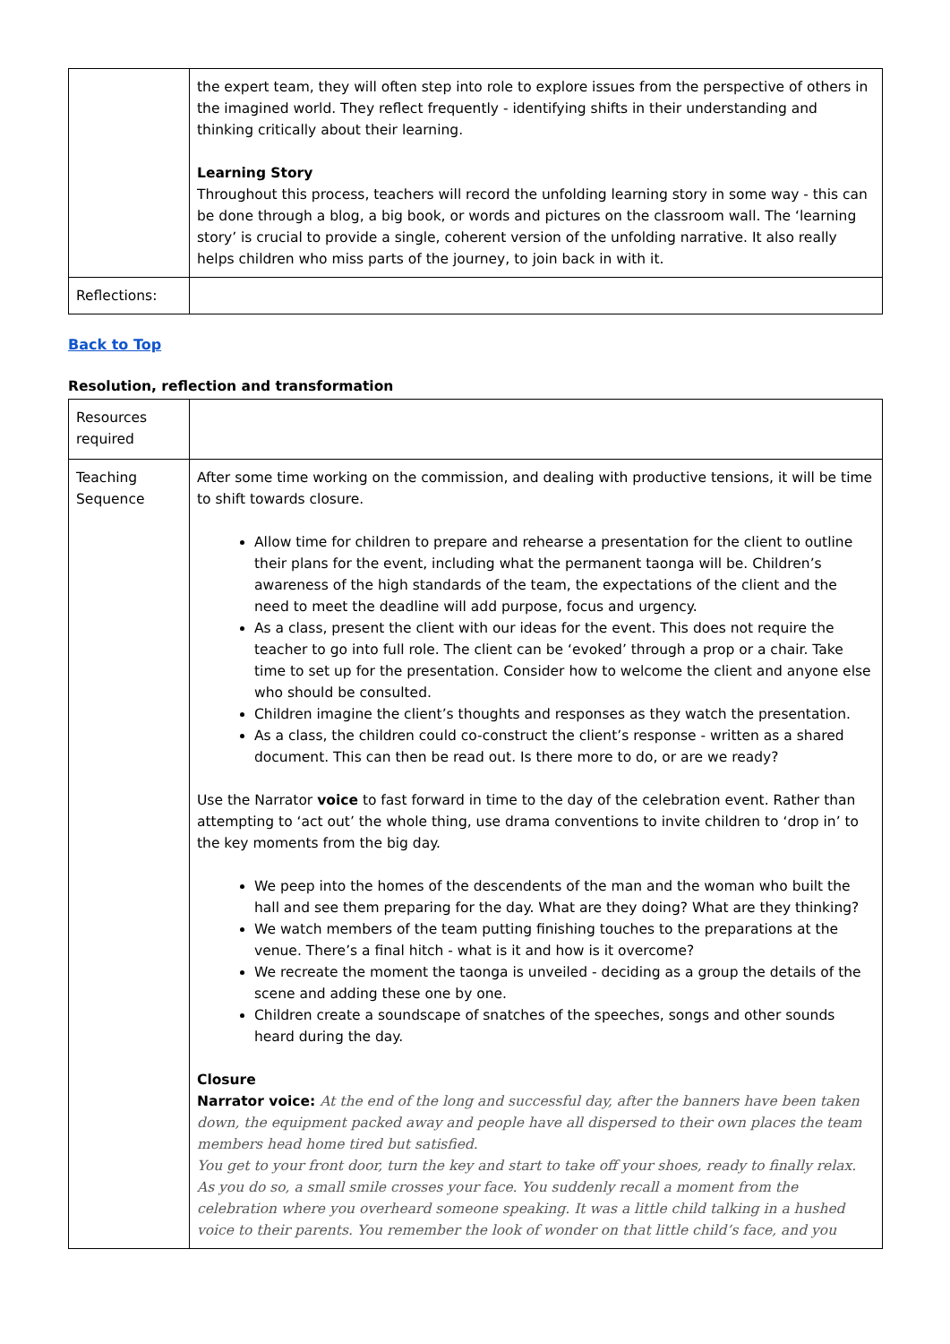| | the expert team, they will often step into role to explore issues from the perspective of others in the imagined world. They reflect frequently - identifying shifts in their understanding and thinking critically about their learning. Learning Story Throughout this process, teachers will record the unfolding learning story in some way - this can be done through a blog, a big book, or words and pictures on the classroom wall. The ‘learning story’ is crucial to provide a single, coherent version of the unfolding narrative. It also really helps children who miss parts of the journey, to join back in with it. |
| Reflections: | |
Back to Top
Resolution, reflection and transformation
| Resources required | |
| Teaching Sequence | After some time working on the commission, and dealing with productive tensions, it will be time to shift towards closure. Allow time for children to prepare and rehearse a presentation for the client to outline their plans for the event, including what the permanent taonga will be. Children’s awareness of the high standards of the team, the expectations of the client and the need to meet the deadline will add purpose, focus and urgency. As a class, present the client with our ideas for the event. This does not require the teacher to go into full role. The client can be ‘evoked’ through a prop or a chair. Take time to set up for the presentation. Consider how to welcome the client and anyone else who should be consulted. Children imagine the client’s thoughts and responses as they watch the presentation. As a class, the children could co-construct the client’s response - written as a shared document. This can then be read out. Is there more to do, or are we ready? Use the Narrator voice to fast forward in time to the day of the celebration event. Rather than attempting to ‘act out’ the whole thing, use drama conventions to invite children to ‘drop in’ to the key moments from the big day. We peep into the homes of the descendents of the man and the woman who built the hall and see them preparing for the day. What are they doing? What are they thinking? We watch members of the team putting finishing touches to the preparations at the venue. There’s a final hitch - what is it and how is it overcome? We recreate the moment the taonga is unveiled - deciding as a group the details of the scene and adding these one by one. Children create a soundscape of snatches of the speeches, songs and other sounds heard during the day. Closure Narrator voice: At the end of the long and successful day, after the banners have been taken down, the equipment packed away and people have all dispersed to their own places the team members head home tired but satisfied. You get to your front door, turn the key and start to take off your shoes, ready to finally relax. As you do so, a small smile crosses your face. You suddenly recall a moment from the celebration where you overheard someone speaking. It was a little child talking in a hushed voice to their parents. You remember the look of wonder on that little child’s face, and you |